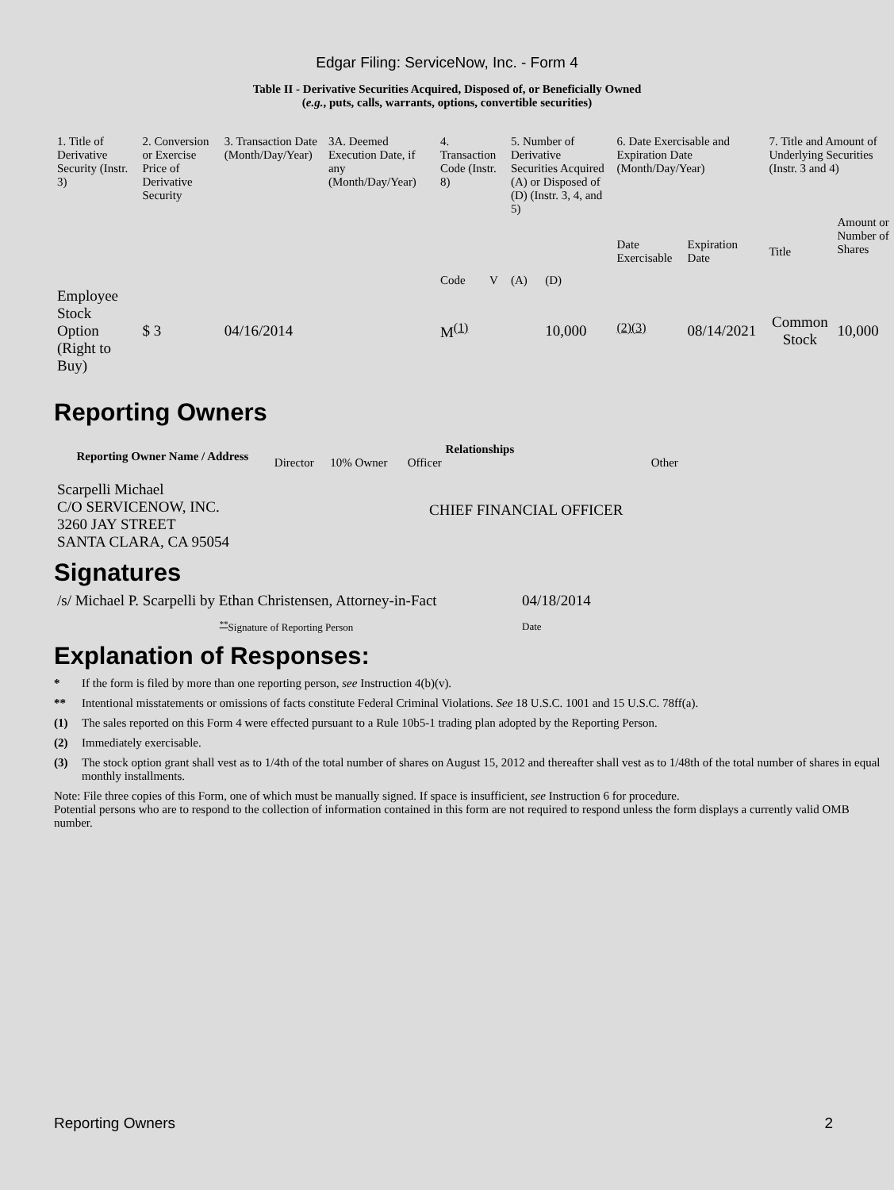Edgar Filing: ServiceNow, Inc. - Form 4
Table II - Derivative Securities Acquired, Disposed of, or Beneficially Owned
(e.g., puts, calls, warrants, options, convertible securities)
| 1. Title of Derivative Security (Instr. 3) | 2. Conversion or Exercise Price of Derivative Security | 3. Transaction Date (Month/Day/Year) | 3A. Deemed Execution Date, if any (Month/Day/Year) | 4. Transaction Code (Instr. 8) | | 5. Number of Derivative Securities Acquired (A) or Disposed of (D) (Instr. 3, 4, and 5) | | 6. Date Exercisable and Expiration Date (Month/Day/Year) | | 7. Title and Amount of Underlying Securities (Instr. 3 and 4) | |
| | | | | Code | V | (A) | (D) | Date Exercisable | Expiration Date | Title | Amount or Number of Shares |
| Employee Stock Option (Right to Buy) | $ 3 | 04/16/2014 | | M<sup>(1)</sup> | | | 10,000 | <sup>(2)(3)</sup> | 08/14/2021 | Common Stock | 10,000 |
Reporting Owners
| Reporting Owner Name / Address | Relationships | | | |
| --- | --- | --- | --- | --- |
| | Director | 10% Owner | Officer | Other |
| Scarpelli Michael C/O SERVICENOW, INC. 3260 JAY STREET SANTA CLARA, CA 95054 | | | CHIEF FINANCIAL OFFICER | |
Signatures
| /s/ Michael P. Scarpelli by Ethan Christensen, Attorney-in-Fact | 04/18/2014 |
| <sup>**</sup> Signature of Reporting Person | Date |
Explanation of Responses:
* If the form is filed by more than one reporting person, see Instruction 4(b)(v).
** Intentional misstatements or omissions of facts constitute Federal Criminal Violations. See 18 U.S.C. 1001 and 15 U.S.C. 78ff(a).
(1) The sales reported on this Form 4 were effected pursuant to a Rule 10b5-1 trading plan adopted by the Reporting Person.
(2) Immediately exercisable.
(3) The stock option grant shall vest as to 1/4th of the total number of shares on August 15, 2012 and thereafter shall vest as to 1/48th of the total number of shares in equal monthly installments.
Note: File three copies of this Form, one of which must be manually signed. If space is insufficient, see Instruction 6 for procedure.
Potential persons who are to respond to the collection of information contained in this form are not required to respond unless the form displays a currently valid OMB number.
Reporting Owners 2